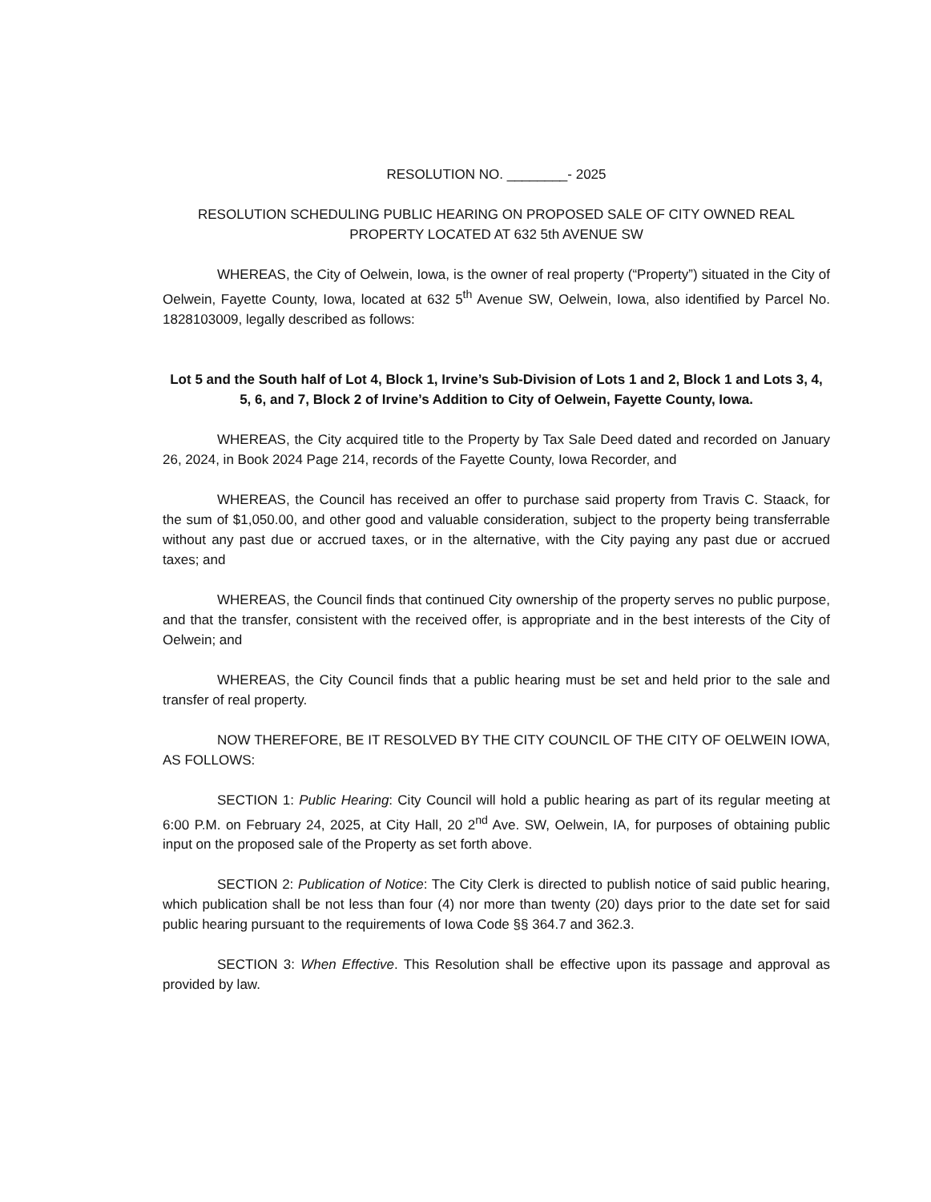RESOLUTION NO. ________- 2025
RESOLUTION SCHEDULING PUBLIC HEARING ON PROPOSED SALE OF CITY OWNED REAL PROPERTY LOCATED AT 632 5th AVENUE SW
WHEREAS, the City of Oelwein, Iowa, is the owner of real property (“Property”) situated in the City of Oelwein, Fayette County, Iowa, located at 632 5<sup>th</sup> Avenue SW, Oelwein, Iowa, also identified by Parcel No. 1828103009, legally described as follows:
Lot 5 and the South half of Lot 4, Block 1, Irvine’s Sub-Division of Lots 1 and 2, Block 1 and Lots 3, 4, 5, 6, and 7, Block 2 of Irvine’s Addition to City of Oelwein, Fayette County, Iowa.
WHEREAS, the City acquired title to the Property by Tax Sale Deed dated and recorded on January 26, 2024, in Book 2024 Page 214, records of the Fayette County, Iowa Recorder, and
WHEREAS, the Council has received an offer to purchase said property from Travis C. Staack, for the sum of $1,050.00, and other good and valuable consideration, subject to the property being transferrable without any past due or accrued taxes, or in the alternative, with the City paying any past due or accrued taxes; and
WHEREAS, the Council finds that continued City ownership of the property serves no public purpose, and that the transfer, consistent with the received offer, is appropriate and in the best interests of the City of Oelwein; and
WHEREAS, the City Council finds that a public hearing must be set and held prior to the sale and transfer of real property.
NOW THEREFORE, BE IT RESOLVED BY THE CITY COUNCIL OF THE CITY OF OELWEIN IOWA, AS FOLLOWS:
SECTION 1: Public Hearing: City Council will hold a public hearing as part of its regular meeting at 6:00 P.M. on February 24, 2025, at City Hall, 20 2<sup>nd</sup> Ave. SW, Oelwein, IA, for purposes of obtaining public input on the proposed sale of the Property as set forth above.
SECTION 2: Publication of Notice: The City Clerk is directed to publish notice of said public hearing, which publication shall be not less than four (4) nor more than twenty (20) days prior to the date set for said public hearing pursuant to the requirements of Iowa Code §§ 364.7 and 362.3.
SECTION 3: When Effective. This Resolution shall be effective upon its passage and approval as provided by law.